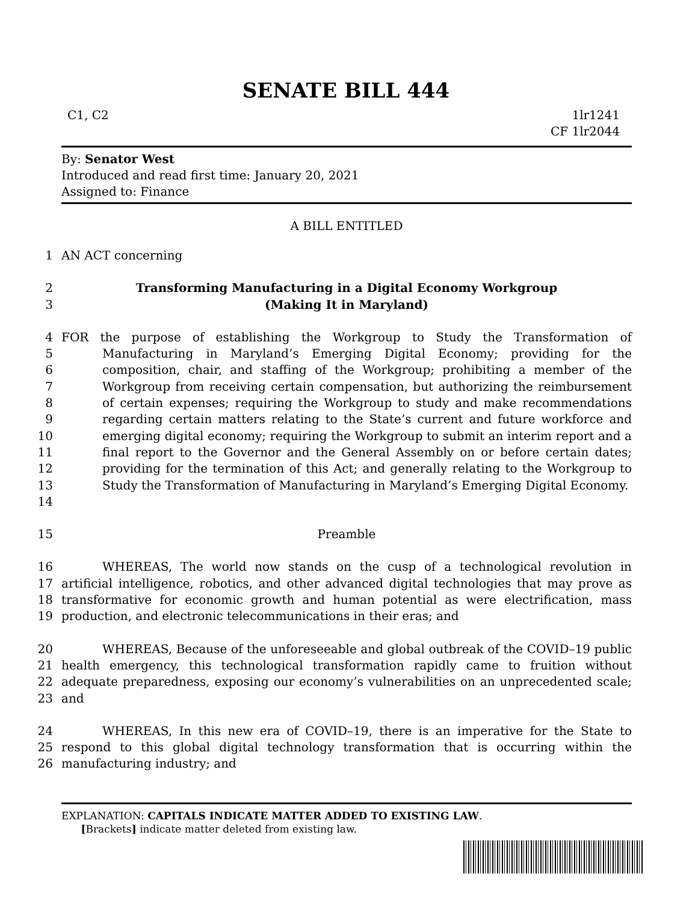SENATE BILL 444
C1, C2 1lr1241
CF 1lr2044
By: Senator West
Introduced and read first time: January 20, 2021
Assigned to: Finance
A BILL ENTITLED
1 AN ACT concerning
2 Transforming Manufacturing in a Digital Economy Workgroup
3 (Making It in Maryland)
4
5
6
7
8
9
10
11
12
13
14 FOR the purpose of establishing the Workgroup to Study the Transformation of Manufacturing in Maryland’s Emerging Digital Economy; providing for the composition, chair, and staffing of the Workgroup; prohibiting a member of the Workgroup from receiving certain compensation, but authorizing the reimbursement of certain expenses; requiring the Workgroup to study and make recommendations regarding certain matters relating to the State’s current and future workforce and emerging digital economy; requiring the Workgroup to submit an interim report and a final report to the Governor and the General Assembly on or before certain dates; providing for the termination of this Act; and generally relating to the Workgroup to Study the Transformation of Manufacturing in Maryland’s Emerging Digital Economy.
15 Preamble
16
17
18
19 WHEREAS, The world now stands on the cusp of a technological revolution in artificial intelligence, robotics, and other advanced digital technologies that may prove as transformative for economic growth and human potential as were electrification, mass production, and electronic telecommunications in their eras; and
20
21
22
23 WHEREAS, Because of the unforeseeable and global outbreak of the COVID–19 public health emergency, this technological transformation rapidly came to fruition without adequate preparedness, exposing our economy’s vulnerabilities on an unprecedented scale; and
24
25
26 WHEREAS, In this new era of COVID–19, there is an imperative for the State to respond to this global digital technology transformation that is occurring within the manufacturing industry; and
EXPLANATION: CAPITALS INDICATE MATTER ADDED TO EXISTING LAW.
[Brackets] indicate matter deleted from existing law.